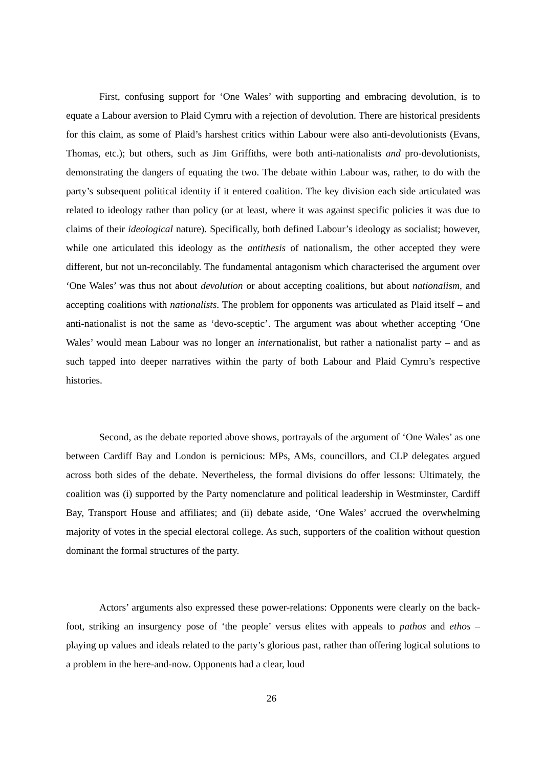First, confusing support for ‘One Wales’ with supporting and embracing devolution, is to equate a Labour aversion to Plaid Cymru with a rejection of devolution. There are historical presidents for this claim, as some of Plaid’s harshest critics within Labour were also anti-devolutionists (Evans, Thomas, etc.); but others, such as Jim Griffiths, were both anti-nationalists and pro-devolutionists, demonstrating the dangers of equating the two. The debate within Labour was, rather, to do with the party’s subsequent political identity if it entered coalition. The key division each side articulated was related to ideology rather than policy (or at least, where it was against specific policies it was due to claims of their ideological nature). Specifically, both defined Labour’s ideology as socialist; however, while one articulated this ideology as the antithesis of nationalism, the other accepted they were different, but not un-reconcilably. The fundamental antagonism which characterised the argument over ‘One Wales’ was thus not about devolution or about accepting coalitions, but about nationalism, and accepting coalitions with nationalists. The problem for opponents was articulated as Plaid itself – and anti-nationalist is not the same as ‘devo-sceptic’. The argument was about whether accepting ‘One Wales’ would mean Labour was no longer an internationalist, but rather a nationalist party – and as such tapped into deeper narratives within the party of both Labour and Plaid Cymru’s respective histories.
Second, as the debate reported above shows, portrayals of the argument of ‘One Wales’ as one between Cardiff Bay and London is pernicious: MPs, AMs, councillors, and CLP delegates argued across both sides of the debate. Nevertheless, the formal divisions do offer lessons: Ultimately, the coalition was (i) supported by the Party nomenclature and political leadership in Westminster, Cardiff Bay, Transport House and affiliates; and (ii) debate aside, ‘One Wales’ accrued the overwhelming majority of votes in the special electoral college. As such, supporters of the coalition without question dominant the formal structures of the party.
Actors’ arguments also expressed these power-relations: Opponents were clearly on the back-foot, striking an insurgency pose of ‘the people’ versus elites with appeals to pathos and ethos – playing up values and ideals related to the party’s glorious past, rather than offering logical solutions to a problem in the here-and-now. Opponents had a clear, loud
26